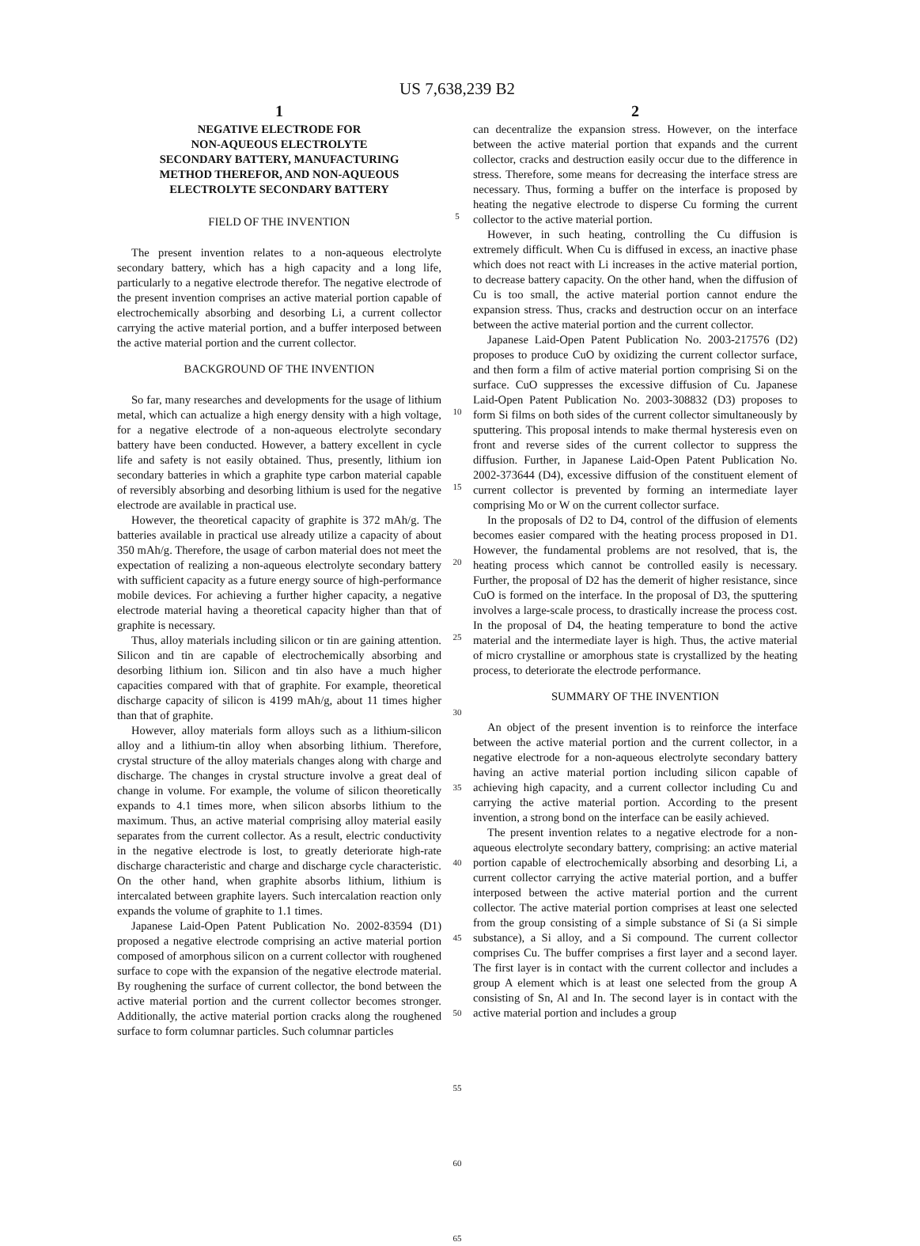US 7,638,239 B2
1
NEGATIVE ELECTRODE FOR
NON-AQUEOUS ELECTROLYTE
SECONDARY BATTERY, MANUFACTURING
METHOD THEREFOR, AND NON-AQUEOUS
ELECTROLYTE SECONDARY BATTERY
FIELD OF THE INVENTION
The present invention relates to a non-aqueous electrolyte secondary battery, which has a high capacity and a long life, particularly to a negative electrode therefor. The negative electrode of the present invention comprises an active material portion capable of electrochemically absorbing and desorbing Li, a current collector carrying the active material portion, and a buffer interposed between the active material portion and the current collector.
BACKGROUND OF THE INVENTION
So far, many researches and developments for the usage of lithium metal, which can actualize a high energy density with a high voltage, for a negative electrode of a non-aqueous electrolyte secondary battery have been conducted. However, a battery excellent in cycle life and safety is not easily obtained. Thus, presently, lithium ion secondary batteries in which a graphite type carbon material capable of reversibly absorbing and desorbing lithium is used for the negative electrode are available in practical use.
However, the theoretical capacity of graphite is 372 mAh/g. The batteries available in practical use already utilize a capacity of about 350 mAh/g. Therefore, the usage of carbon material does not meet the expectation of realizing a non-aqueous electrolyte secondary battery with sufficient capacity as a future energy source of high-performance mobile devices. For achieving a further higher capacity, a negative electrode material having a theoretical capacity higher than that of graphite is necessary.
Thus, alloy materials including silicon or tin are gaining attention. Silicon and tin are capable of electrochemically absorbing and desorbing lithium ion. Silicon and tin also have a much higher capacities compared with that of graphite. For example, theoretical discharge capacity of silicon is 4199 mAh/g, about 11 times higher than that of graphite.
However, alloy materials form alloys such as a lithium-silicon alloy and a lithium-tin alloy when absorbing lithium. Therefore, crystal structure of the alloy materials changes along with charge and discharge. The changes in crystal structure involve a great deal of change in volume. For example, the volume of silicon theoretically expands to 4.1 times more, when silicon absorbs lithium to the maximum. Thus, an active material comprising alloy material easily separates from the current collector. As a result, electric conductivity in the negative electrode is lost, to greatly deteriorate high-rate discharge characteristic and charge and discharge cycle characteristic. On the other hand, when graphite absorbs lithium, lithium is intercalated between graphite layers. Such intercalation reaction only expands the volume of graphite to 1.1 times.
Japanese Laid-Open Patent Publication No. 2002-83594 (D1) proposed a negative electrode comprising an active material portion composed of amorphous silicon on a current collector with roughened surface to cope with the expansion of the negative electrode material. By roughening the surface of current collector, the bond between the active material portion and the current collector becomes stronger. Additionally, the active material portion cracks along the roughened surface to form columnar particles. Such columnar particles
5
10
15
20
25
30
35
40
45
50
55
60
65
2
can decentralize the expansion stress. However, on the interface between the active material portion that expands and the current collector, cracks and destruction easily occur due to the difference in stress. Therefore, some means for decreasing the interface stress are necessary. Thus, forming a buffer on the interface is proposed by heating the negative electrode to disperse Cu forming the current collector to the active material portion.
However, in such heating, controlling the Cu diffusion is extremely difficult. When Cu is diffused in excess, an inactive phase which does not react with Li increases in the active material portion, to decrease battery capacity. On the other hand, when the diffusion of Cu is too small, the active material portion cannot endure the expansion stress. Thus, cracks and destruction occur on an interface between the active material portion and the current collector.
Japanese Laid-Open Patent Publication No. 2003-217576 (D2) proposes to produce CuO by oxidizing the current collector surface, and then form a film of active material portion comprising Si on the surface. CuO suppresses the excessive diffusion of Cu. Japanese Laid-Open Patent Publication No. 2003-308832 (D3) proposes to form Si films on both sides of the current collector simultaneously by sputtering. This proposal intends to make thermal hysteresis even on front and reverse sides of the current collector to suppress the diffusion. Further, in Japanese Laid-Open Patent Publication No. 2002-373644 (D4), excessive diffusion of the constituent element of current collector is prevented by forming an intermediate layer comprising Mo or W on the current collector surface.
In the proposals of D2 to D4, control of the diffusion of elements becomes easier compared with the heating process proposed in D1. However, the fundamental problems are not resolved, that is, the heating process which cannot be controlled easily is necessary. Further, the proposal of D2 has the demerit of higher resistance, since CuO is formed on the interface. In the proposal of D3, the sputtering involves a large-scale process, to drastically increase the process cost. In the proposal of D4, the heating temperature to bond the active material and the intermediate layer is high. Thus, the active material of micro crystalline or amorphous state is crystallized by the heating process, to deteriorate the electrode performance.
SUMMARY OF THE INVENTION
An object of the present invention is to reinforce the interface between the active material portion and the current collector, in a negative electrode for a non-aqueous electrolyte secondary battery having an active material portion including silicon capable of achieving high capacity, and a current collector including Cu and carrying the active material portion. According to the present invention, a strong bond on the interface can be easily achieved.
The present invention relates to a negative electrode for a non-aqueous electrolyte secondary battery, comprising: an active material portion capable of electrochemically absorbing and desorbing Li, a current collector carrying the active material portion, and a buffer interposed between the active material portion and the current collector. The active material portion comprises at least one selected from the group consisting of a simple substance of Si (a Si simple substance), a Si alloy, and a Si compound. The current collector comprises Cu. The buffer comprises a first layer and a second layer. The first layer is in contact with the current collector and includes a group A element which is at least one selected from the group A consisting of Sn, Al and In. The second layer is in contact with the active material portion and includes a group